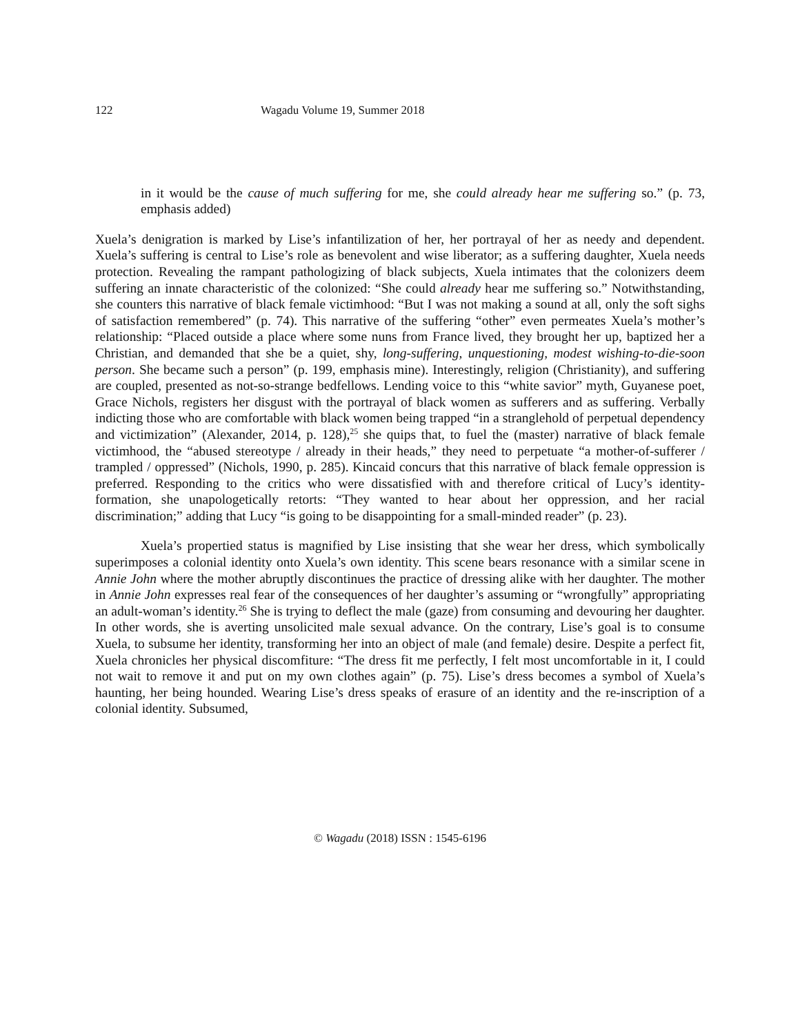122 Wagadu Volume 19, Summer 2018
in it would be the cause of much suffering for me, she could already hear me suffering so.” (p. 73, emphasis added)
Xuela’s denigration is marked by Lise’s infantilization of her, her portrayal of her as needy and dependent. Xuela’s suffering is central to Lise’s role as benevolent and wise liberator; as a suffering daughter, Xuela needs protection. Revealing the rampant pathologizing of black subjects, Xuela intimates that the colonizers deem suffering an innate characteristic of the colonized: “She could already hear me suffering so.” Notwithstanding, she counters this narrative of black female victimhood: “But I was not making a sound at all, only the soft sighs of satisfaction remembered” (p. 74). This narrative of the suffering “other” even permeates Xuela’s mother’s relationship: “Placed outside a place where some nuns from France lived, they brought her up, baptized her a Christian, and demanded that she be a quiet, shy, long-suffering, unquestioning, modest wishing-to-die-soon person. She became such a person” (p. 199, emphasis mine). Interestingly, religion (Christianity), and suffering are coupled, presented as not-so-strange bedfellows. Lending voice to this “white savior” myth, Guyanese poet, Grace Nichols, registers her disgust with the portrayal of black women as sufferers and as suffering. Verbally indicting those who are comfortable with black women being trapped “in a stranglehold of perpetual dependency and victimization” (Alexander, 2014, p. 128),<sup>25</sup> she quips that, to fuel the (master) narrative of black female victimhood, the “abused stereotype / already in their heads,” they need to perpetuate “a mother-of-sufferer / trampled / oppressed” (Nichols, 1990, p. 285). Kincaid concurs that this narrative of black female oppression is preferred. Responding to the critics who were dissatisfied with and therefore critical of Lucy’s identity-formation, she unapologetically retorts: “They wanted to hear about her oppression, and her racial discrimination;” adding that Lucy “is going to be disappointing for a small-minded reader” (p. 23).
Xuela’s propertied status is magnified by Lise insisting that she wear her dress, which symbolically superimposes a colonial identity onto Xuela’s own identity. This scene bears resonance with a similar scene in Annie John where the mother abruptly discontinues the practice of dressing alike with her daughter. The mother in Annie John expresses real fear of the consequences of her daughter’s assuming or “wrongfully” appropriating an adult-woman’s identity.<sup>26</sup> She is trying to deflect the male (gaze) from consuming and devouring her daughter. In other words, she is averting unsolicited male sexual advance. On the contrary, Lise’s goal is to consume Xuela, to subsume her identity, transforming her into an object of male (and female) desire. Despite a perfect fit, Xuela chronicles her physical discomfiture: “The dress fit me perfectly, I felt most uncomfortable in it, I could not wait to remove it and put on my own clothes again” (p. 75). Lise’s dress becomes a symbol of Xuela’s haunting, her being hounded. Wearing Lise’s dress speaks of erasure of an identity and the re-inscription of a colonial identity. Subsumed,
© Wagadu (2018) ISSN : 1545-6196